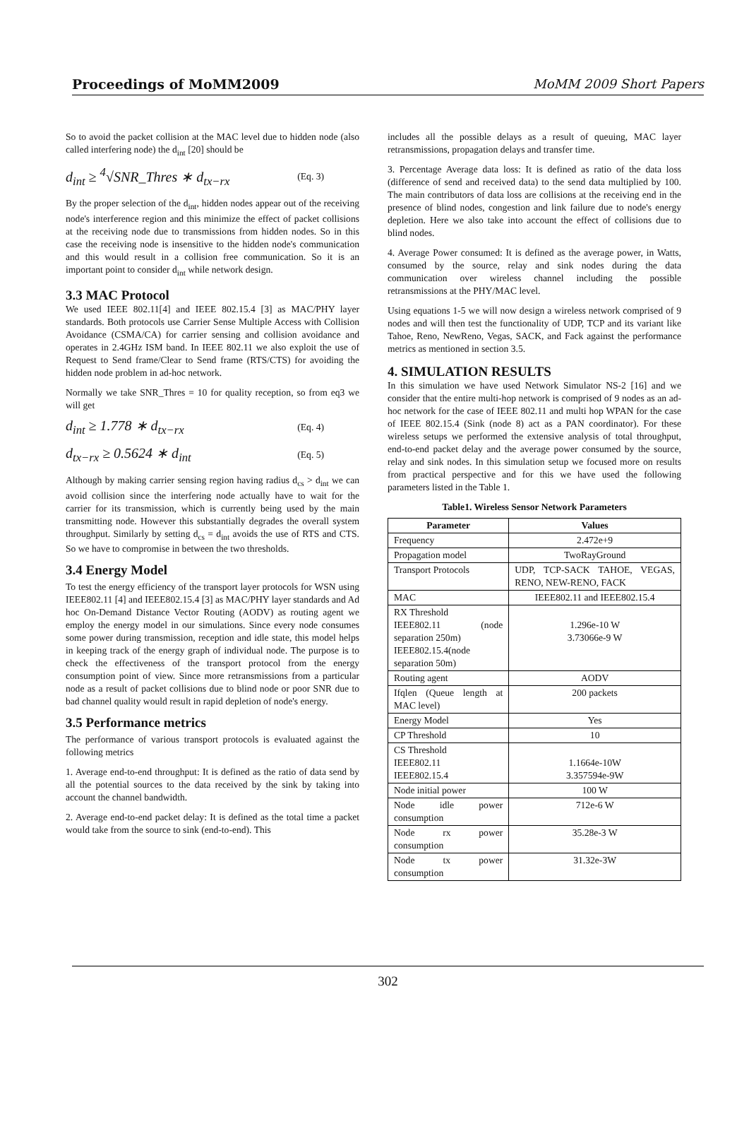Proceedings of MoMM2009 MoMM 2009 Short Papers
So to avoid the packet collision at the MAC level due to hidden node (also called interfering node) the d<sub>int</sub> [20] should be
d<sub>int</sub> ≥ <sup>4</sup>√SNR_Thres ∗ d<sub>tx−rx</sub> (Eq. 3)
By the proper selection of the d<sub>int</sub>, hidden nodes appear out of the receiving node's interference region and this minimize the effect of packet collisions at the receiving node due to transmissions from hidden nodes. So in this case the receiving node is insensitive to the hidden node's communication and this would result in a collision free communication. So it is an important point to consider d<sub>int</sub> while network design.
3.3 MAC Protocol
We used IEEE 802.11[4] and IEEE 802.15.4 [3] as MAC/PHY layer standards. Both protocols use Carrier Sense Multiple Access with Collision Avoidance (CSMA/CA) for carrier sensing and collision avoidance and operates in 2.4GHz ISM band. In IEEE 802.11 we also exploit the use of Request to Send frame/Clear to Send frame (RTS/CTS) for avoiding the hidden node problem in ad-hoc network.
Normally we take SNR_Thres = 10 for quality reception, so from eq3 we will get
d<sub>int</sub> ≥ 1.778 ∗ d<sub>tx−rx</sub> (Eq. 4)
d<sub>tx−rx</sub> ≥ 0.5624 ∗ d<sub>int</sub> (Eq. 5)
Although by making carrier sensing region having radius d<sub>cs</sub> > d<sub>int</sub> we can avoid collision since the interfering node actually have to wait for the carrier for its transmission, which is currently being used by the main transmitting node. However this substantially degrades the overall system throughput. Similarly by setting d<sub>cs</sub> = d<sub>int</sub> avoids the use of RTS and CTS. So we have to compromise in between the two thresholds.
3.4 Energy Model
To test the energy efficiency of the transport layer protocols for WSN using IEEE802.11 [4] and IEEE802.15.4 [3] as MAC/PHY layer standards and Ad hoc On-Demand Distance Vector Routing (AODV) as routing agent we employ the energy model in our simulations. Since every node consumes some power during transmission, reception and idle state, this model helps in keeping track of the energy graph of individual node. The purpose is to check the effectiveness of the transport protocol from the energy consumption point of view. Since more retransmissions from a particular node as a result of packet collisions due to blind node or poor SNR due to bad channel quality would result in rapid depletion of node's energy.
3.5 Performance metrics
The performance of various transport protocols is evaluated against the following metrics
1. Average end-to-end throughput: It is defined as the ratio of data send by all the potential sources to the data received by the sink by taking into account the channel bandwidth.
2. Average end-to-end packet delay: It is defined as the total time a packet would take from the source to sink (end-to-end). This
includes all the possible delays as a result of queuing, MAC layer retransmissions, propagation delays and transfer time.
3. Percentage Average data loss: It is defined as ratio of the data loss (difference of send and received data) to the send data multiplied by 100. The main contributors of data loss are collisions at the receiving end in the presence of blind nodes, congestion and link failure due to node's energy depletion. Here we also take into account the effect of collisions due to blind nodes.
4. Average Power consumed: It is defined as the average power, in Watts, consumed by the source, relay and sink nodes during the data communication over wireless channel including the possible retransmissions at the PHY/MAC level.
Using equations 1-5 we will now design a wireless network comprised of 9 nodes and will then test the functionality of UDP, TCP and its variant like Tahoe, Reno, NewReno, Vegas, SACK, and Fack against the performance metrics as mentioned in section 3.5.
4. SIMULATION RESULTS
In this simulation we have used Network Simulator NS-2 [16] and we consider that the entire multi-hop network is comprised of 9 nodes as an ad-hoc network for the case of IEEE 802.11 and multi hop WPAN for the case of IEEE 802.15.4 (Sink (node 8) act as a PAN coordinator). For these wireless setups we performed the extensive analysis of total throughput, end-to-end packet delay and the average power consumed by the source, relay and sink nodes. In this simulation setup we focused more on results from practical perspective and for this we have used the following parameters listed in the Table 1.
Table1. Wireless Sensor Network Parameters
| Parameter | Values |
| --- | --- |
| Frequency | 2.472e+9 |
| Propagation model | TwoRayGround |
| Transport Protocols | UDP, TCP-SACK TAHOE, VEGAS, RENO, NEW-RENO, FACK |
| MAC | IEEE802.11 and IEEE802.15.4 |
| RX Threshold IEEE802.11 (node separation 250m) IEEE802.15.4(node separation 50m) | 1.296e-10 W 3.73066e-9 W |
| Routing agent | AODV |
| Ifqlen (Queue length at MAC level) | 200 packets |
| Energy Model | Yes |
| CP Threshold | 10 |
| CS Threshold IEEE802.11 IEEE802.15.4 | 1.1664e-10W 3.357594e-9W |
| Node initial power | 100 W |
| Node idle power consumption | 712e-6 W |
| Node rx power consumption | 35.28e-3 W |
| Node tx power consumption | 31.32e-3W |
302